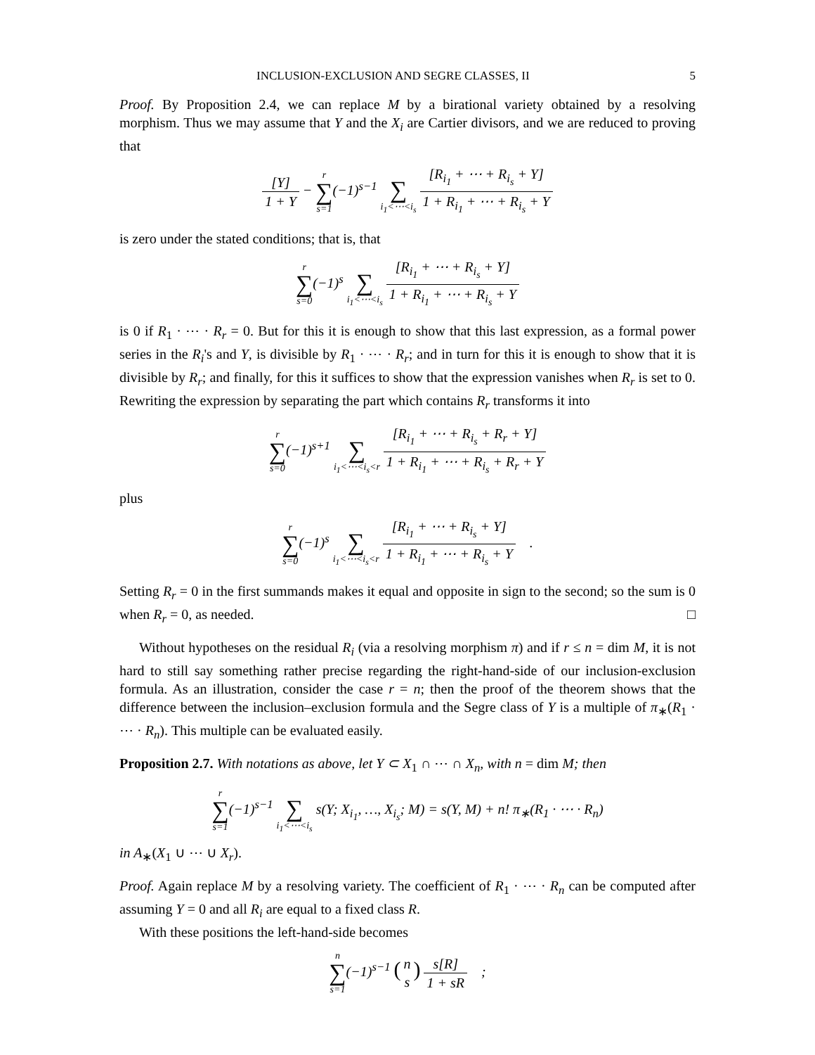INCLUSION-EXCLUSION AND SEGRE CLASSES, II 5
Proof. By Proposition 2.4, we can replace M by a birational variety obtained by a resolving morphism. Thus we may assume that Y and the X<sub>i</sub> are Cartier divisors, and we are reduced to proving that
[Y] 1 + Y − r ∑ s=1(−1)<sup>s−1</sup> ∑ i<sub>1</sub><⋯<i<sub>s</sub> [R<sub>i<sub>1</sub></sub> + ⋯ + R<sub>i<sub>s</sub></sub> + Y] 1 + R<sub>i<sub>1</sub></sub> + ⋯ + R<sub>i<sub>s</sub></sub> + Y
is zero under the stated conditions; that is, that
r ∑ s=0(−1)<sup>s</sup> ∑ i<sub>1</sub><⋯<i<sub>s</sub> [R<sub>i<sub>1</sub></sub> + ⋯ + R<sub>i<sub>s</sub></sub> + Y] 1 + R<sub>i<sub>1</sub></sub> + ⋯ + R<sub>i<sub>s</sub></sub> + Y
is 0 if R<sub>1</sub> · ⋯ · R<sub>r</sub> = 0. But for this it is enough to show that this last expression, as a formal power series in the R<sub>i</sub>'s and Y, is divisible by R<sub>1</sub> · ⋯ · R<sub>r</sub>; and in turn for this it is enough to show that it is divisible by R<sub>r</sub>; and finally, for this it suffices to show that the expression vanishes when R<sub>r</sub> is set to 0. Rewriting the expression by separating the part which contains R<sub>r</sub> transforms it into
r ∑ s=0(−1)<sup>s+1</sup> ∑ i<sub>1</sub><⋯<i<sub>s</sub><r [R<sub>i<sub>1</sub></sub> + ⋯ + R<sub>i<sub>s</sub></sub> + R<sub>r</sub> + Y] 1 + R<sub>i<sub>1</sub></sub> + ⋯ + R<sub>i<sub>s</sub></sub> + R<sub>r</sub> + Y
plus
r ∑ s=0(−1)<sup>s</sup> ∑ i<sub>1</sub><⋯<i<sub>s</sub><r [R<sub>i<sub>1</sub></sub> + ⋯ + R<sub>i<sub>s</sub></sub> + Y] 1 + R<sub>i<sub>1</sub></sub> + ⋯ + R<sub>i<sub>s</sub></sub> + Y .
Setting R<sub>r</sub> = 0 in the first summands makes it equal and opposite in sign to the second; so the sum is 0 when R<sub>r</sub> = 0, as needed. □
Without hypotheses on the residual R<sub>i</sub> (via a resolving morphism π) and if r ≤ n = dim M, it is not hard to still say something rather precise regarding the right-hand-side of our inclusion-exclusion formula. As an illustration, consider the case r = n; then the proof of the theorem shows that the difference between the inclusion–exclusion formula and the Segre class of Y is a multiple of π<sub>∗</sub>(R<sub>1</sub> · ⋯ · R<sub>n</sub>). This multiple can be evaluated easily.
Proposition 2.7. With notations as above, let Y ⊂ X<sub>1</sub> ∩ ⋯ ∩ X<sub>n</sub>, with n = dim M; then
r ∑ s=1(−1)<sup>s−1</sup> ∑ i<sub>1</sub><⋯<i<sub>s</sub> s(Y; X<sub>i<sub>1</sub></sub>, …, X<sub>i<sub>s</sub></sub>; M) = s(Y, M) + n! π<sub>∗</sub>(R<sub>1</sub> · ⋯ · R<sub>n</sub>)
in A<sub>∗</sub>(X<sub>1</sub> ∪ ⋯ ∪ X<sub>r</sub>).
Proof. Again replace M by a resolving variety. The coefficient of R<sub>1</sub> · ⋯ · R<sub>n</sub> can be computed after assuming Y = 0 and all R<sub>i</sub> are equal to a fixed class R.
With these positions the left-hand-side becomes
n ∑ s=1(−1)<sup>s−1</sup> (n s) s[R] 1 + sR ;